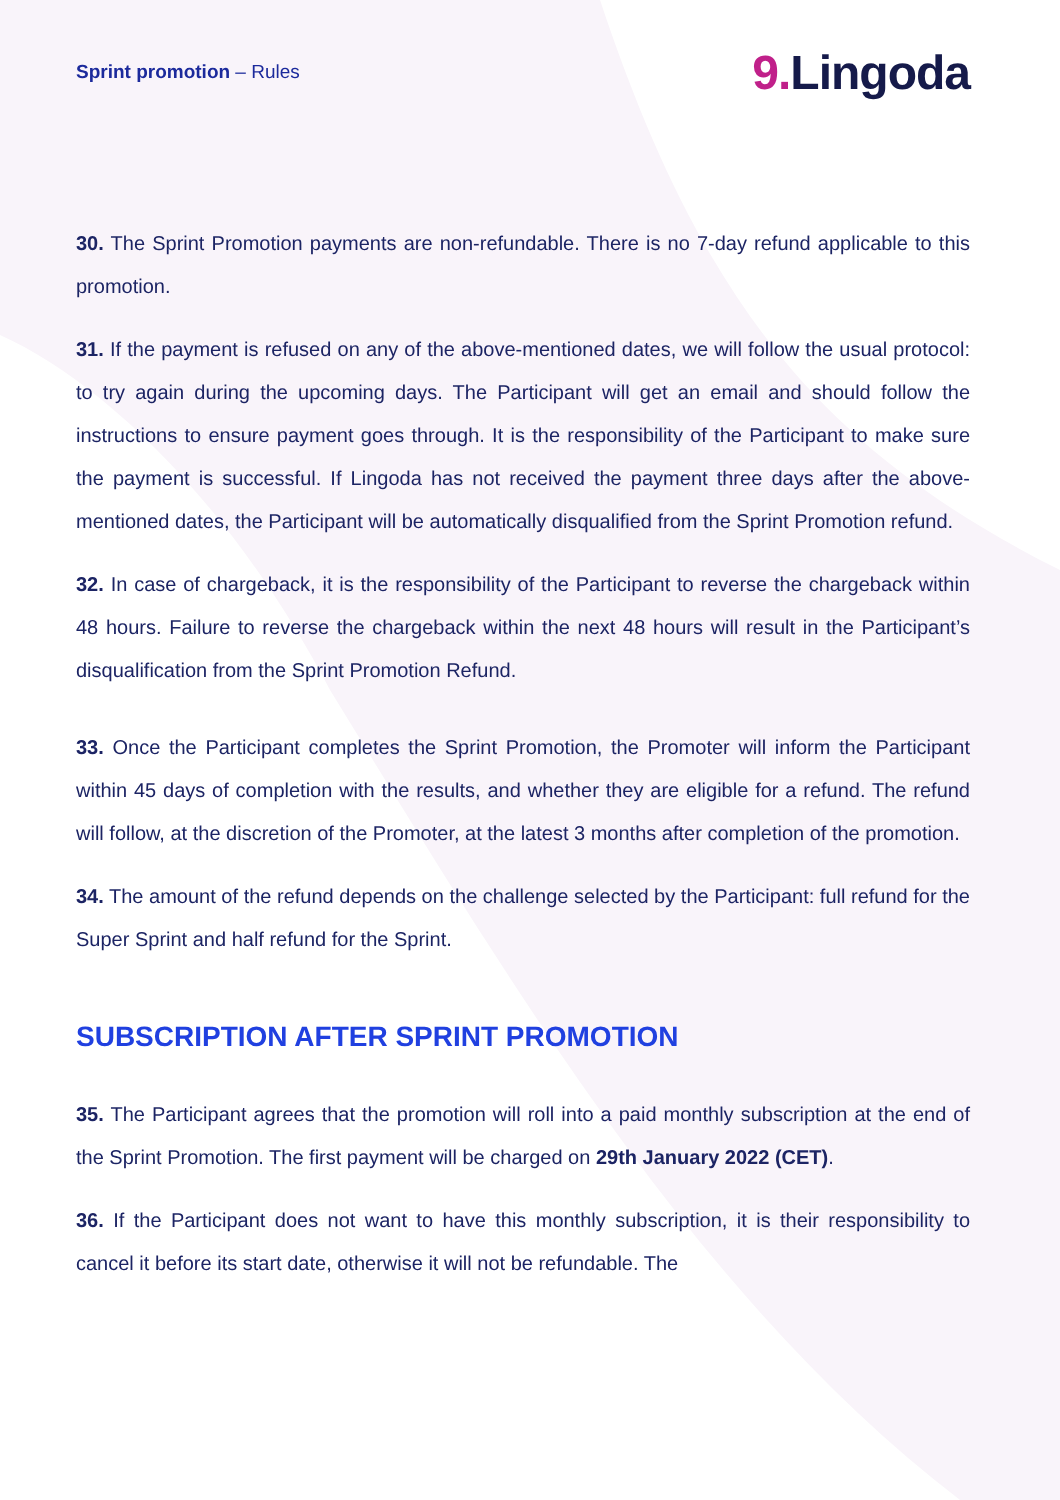Sprint promotion – Rules
9. Lingoda
30. The Sprint Promotion payments are non-refundable. There is no 7-day refund applicable to this promotion.
31. If the payment is refused on any of the above-mentioned dates, we will follow the usual protocol: to try again during the upcoming days. The Participant will get an email and should follow the instructions to ensure payment goes through. It is the responsibility of the Participant to make sure the payment is successful. If Lingoda has not received the payment three days after the above-mentioned dates, the Participant will be automatically disqualified from the Sprint Promotion refund.
32. In case of chargeback, it is the responsibility of the Participant to reverse the chargeback within 48 hours. Failure to reverse the chargeback within the next 48 hours will result in the Participant’s disqualification from the Sprint Promotion Refund.
33. Once the Participant completes the Sprint Promotion, the Promoter will inform the Participant within 45 days of completion with the results, and whether they are eligible for a refund. The refund will follow, at the discretion of the Promoter, at the latest 3 months after completion of the promotion.
34. The amount of the refund depends on the challenge selected by the Participant: full refund for the Super Sprint and half refund for the Sprint.
SUBSCRIPTION AFTER SPRINT PROMOTION
35. The Participant agrees that the promotion will roll into a paid monthly subscription at the end of the Sprint Promotion. The first payment will be charged on 29th January 2022 (CET).
36. If the Participant does not want to have this monthly subscription, it is their responsibility to cancel it before its start date, otherwise it will not be refundable. The